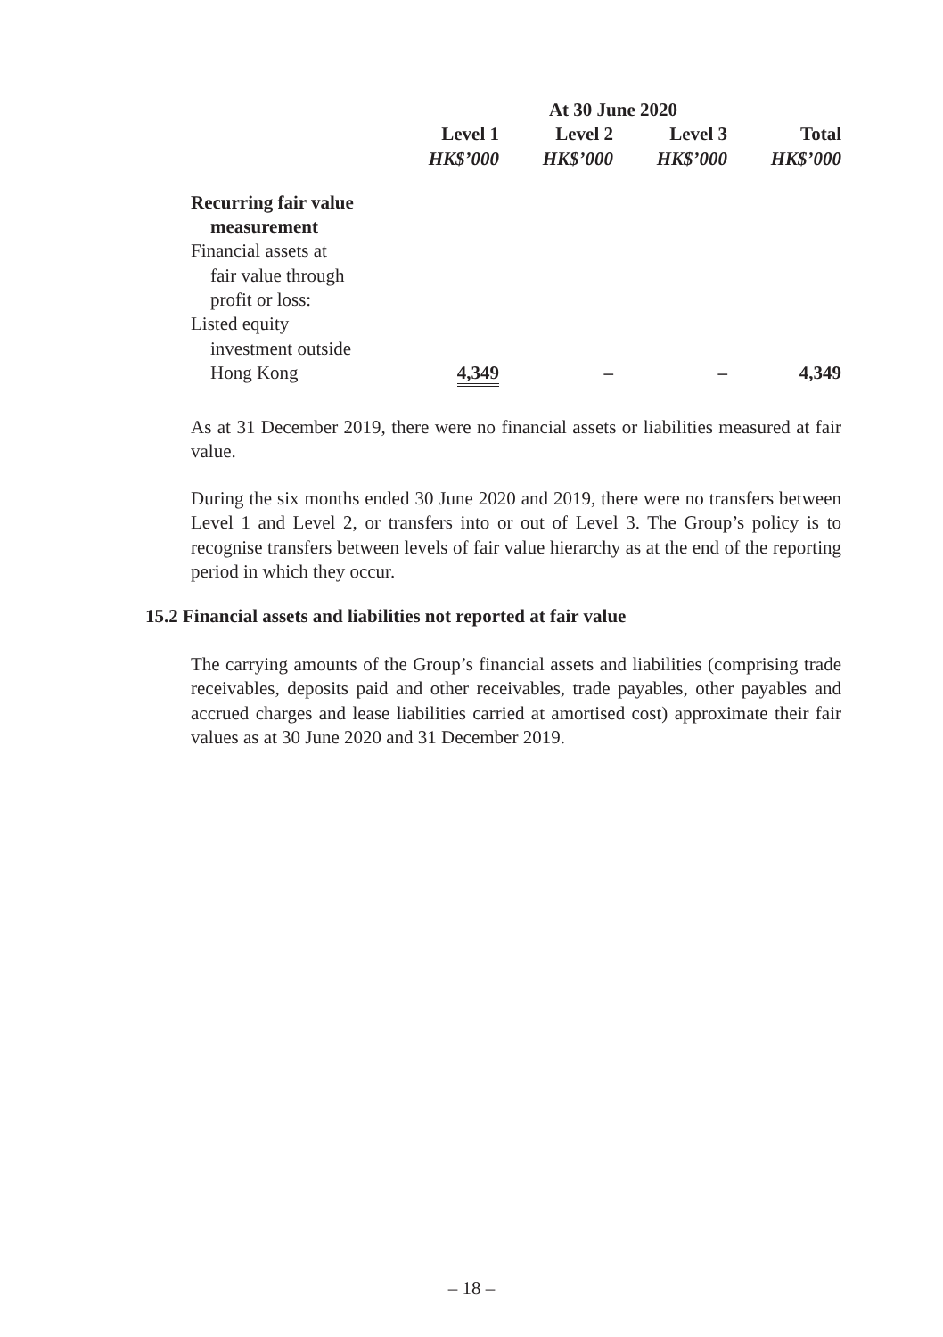| | At 30 June 2020 | | | |
| --- | --- | --- | --- | --- |
| | Level 1 HK$’000 | Level 2 HK$’000 | Level 3 HK$’000 | Total HK$’000 |
| Recurring fair value measurement | | | | |
| Financial assets at fair value through profit or loss: | | | | |
| Listed equity investment outside Hong Kong | 4,349 | – | – | 4,349 |
As at 31 December 2019, there were no financial assets or liabilities measured at fair value.
During the six months ended 30 June 2020 and 2019, there were no transfers between Level 1 and Level 2, or transfers into or out of Level 3. The Group’s policy is to recognise transfers between levels of fair value hierarchy as at the end of the reporting period in which they occur.
15.2 Financial assets and liabilities not reported at fair value
The carrying amounts of the Group’s financial assets and liabilities (comprising trade receivables, deposits paid and other receivables, trade payables, other payables and accrued charges and lease liabilities carried at amortised cost) approximate their fair values as at 30 June 2020 and 31 December 2019.
– 18 –